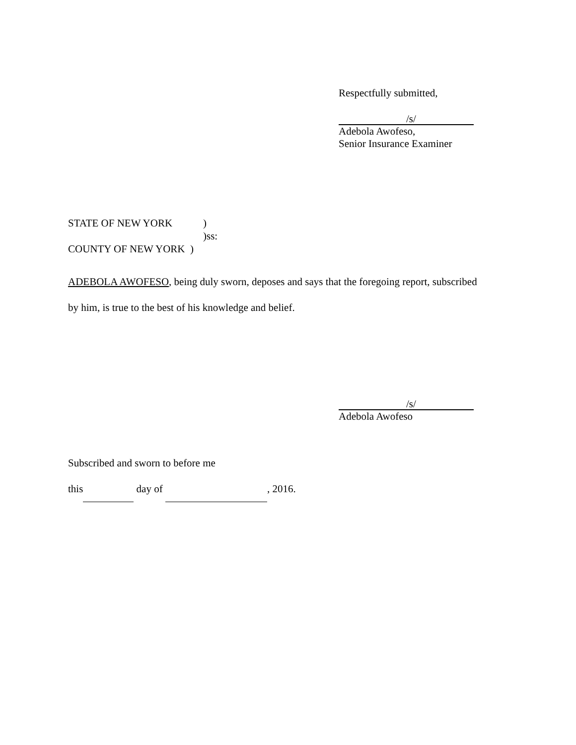Respectfully submitted,
/s/
Adebola Awofeso,
Senior Insurance Examiner
STATE OF NEW YORK )
)ss:
COUNTY OF NEW YORK )
ADEBOLA AWOFESO, being duly sworn, deposes and says that the foregoing report, subscribed
by him, is true to the best of his knowledge and belief.
/s/
Adebola Awofeso
Subscribed and sworn to before me
this day of , 2016.